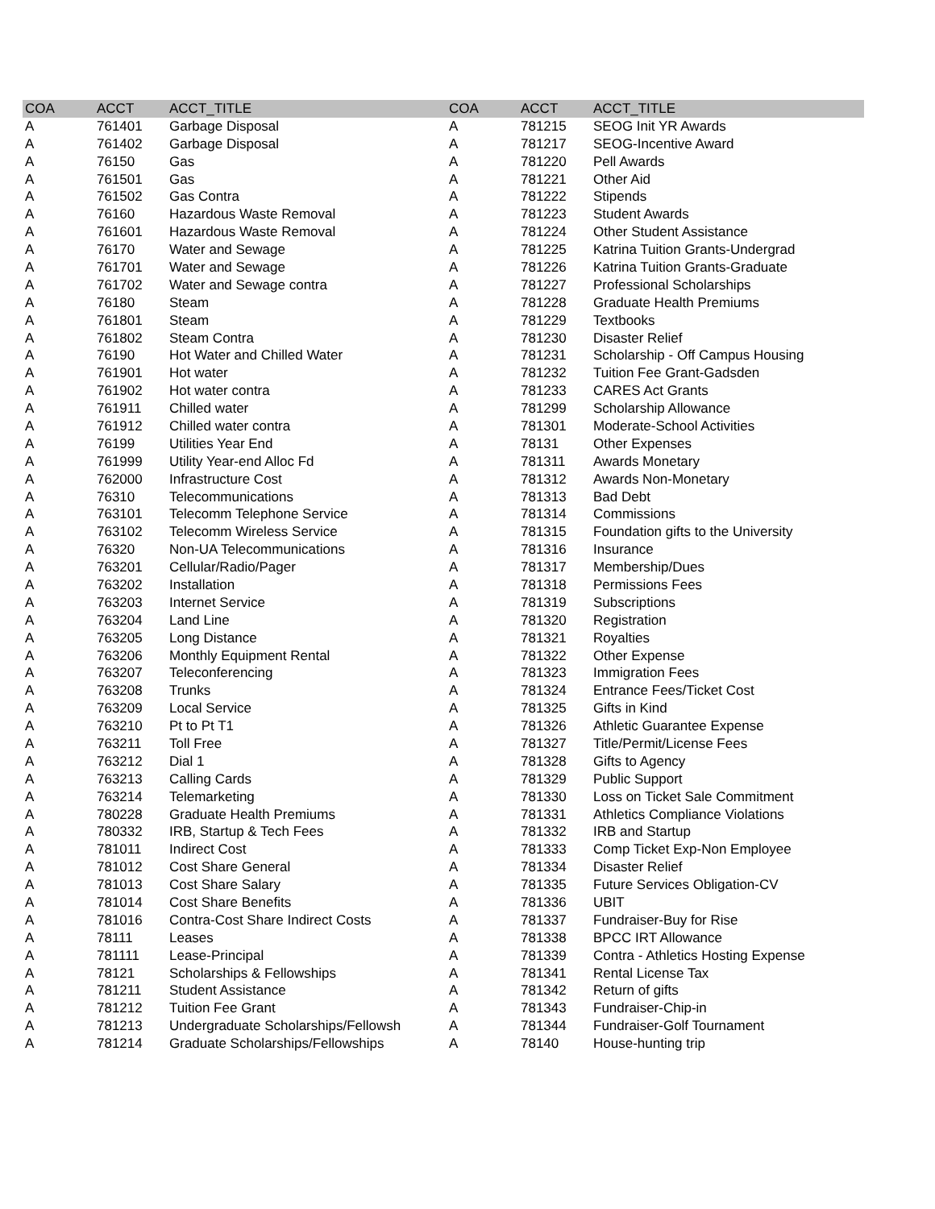| COA | ACCT | ACCT_TITLE | COA | ACCT | ACCT_TITLE |
| --- | --- | --- | --- | --- | --- |
| A | 761401 | Garbage Disposal | A | 781215 | SEOG Init YR Awards |
| A | 761402 | Garbage Disposal | A | 781217 | SEOG-Incentive Award |
| A | 76150 | Gas | A | 781220 | Pell Awards |
| A | 761501 | Gas | A | 781221 | Other Aid |
| A | 761502 | Gas Contra | A | 781222 | Stipends |
| A | 76160 | Hazardous Waste Removal | A | 781223 | Student Awards |
| A | 761601 | Hazardous Waste Removal | A | 781224 | Other Student Assistance |
| A | 76170 | Water and Sewage | A | 781225 | Katrina Tuition Grants-Undergrad |
| A | 761701 | Water and Sewage | A | 781226 | Katrina Tuition Grants-Graduate |
| A | 761702 | Water and Sewage contra | A | 781227 | Professional Scholarships |
| A | 76180 | Steam | A | 781228 | Graduate Health Premiums |
| A | 761801 | Steam | A | 781229 | Textbooks |
| A | 761802 | Steam Contra | A | 781230 | Disaster Relief |
| A | 76190 | Hot Water and Chilled Water | A | 781231 | Scholarship - Off Campus Housing |
| A | 761901 | Hot water | A | 781232 | Tuition Fee Grant-Gadsden |
| A | 761902 | Hot water contra | A | 781233 | CARES Act Grants |
| A | 761911 | Chilled water | A | 781299 | Scholarship Allowance |
| A | 761912 | Chilled water contra | A | 781301 | Moderate-School Activities |
| A | 76199 | Utilities Year End | A | 78131 | Other Expenses |
| A | 761999 | Utility Year-end Alloc Fd | A | 781311 | Awards Monetary |
| A | 762000 | Infrastructure Cost | A | 781312 | Awards Non-Monetary |
| A | 76310 | Telecommunications | A | 781313 | Bad Debt |
| A | 763101 | Telecomm Telephone Service | A | 781314 | Commissions |
| A | 763102 | Telecomm Wireless Service | A | 781315 | Foundation gifts to the University |
| A | 76320 | Non-UA Telecommunications | A | 781316 | Insurance |
| A | 763201 | Cellular/Radio/Pager | A | 781317 | Membership/Dues |
| A | 763202 | Installation | A | 781318 | Permissions Fees |
| A | 763203 | Internet Service | A | 781319 | Subscriptions |
| A | 763204 | Land Line | A | 781320 | Registration |
| A | 763205 | Long Distance | A | 781321 | Royalties |
| A | 763206 | Monthly Equipment Rental | A | 781322 | Other Expense |
| A | 763207 | Teleconferencing | A | 781323 | Immigration Fees |
| A | 763208 | Trunks | A | 781324 | Entrance Fees/Ticket Cost |
| A | 763209 | Local Service | A | 781325 | Gifts in Kind |
| A | 763210 | Pt to Pt T1 | A | 781326 | Athletic Guarantee Expense |
| A | 763211 | Toll Free | A | 781327 | Title/Permit/License Fees |
| A | 763212 | Dial 1 | A | 781328 | Gifts to Agency |
| A | 763213 | Calling Cards | A | 781329 | Public Support |
| A | 763214 | Telemarketing | A | 781330 | Loss on Ticket Sale Commitment |
| A | 780228 | Graduate Health Premiums | A | 781331 | Athletics Compliance Violations |
| A | 780332 | IRB, Startup & Tech Fees | A | 781332 | IRB and Startup |
| A | 781011 | Indirect Cost | A | 781333 | Comp Ticket Exp-Non Employee |
| A | 781012 | Cost Share General | A | 781334 | Disaster Relief |
| A | 781013 | Cost Share Salary | A | 781335 | Future Services Obligation-CV |
| A | 781014 | Cost Share Benefits | A | 781336 | UBIT |
| A | 781016 | Contra-Cost Share Indirect Costs | A | 781337 | Fundraiser-Buy for Rise |
| A | 78111 | Leases | A | 781338 | BPCC IRT Allowance |
| A | 781111 | Lease-Principal | A | 781339 | Contra - Athletics Hosting Expense |
| A | 78121 | Scholarships & Fellowships | A | 781341 | Rental License Tax |
| A | 781211 | Student Assistance | A | 781342 | Return of gifts |
| A | 781212 | Tuition Fee Grant | A | 781343 | Fundraiser-Chip-in |
| A | 781213 | Undergraduate Scholarships/Fellowsh | A | 781344 | Fundraiser-Golf Tournament |
| A | 781214 | Graduate Scholarships/Fellowships | A | 78140 | House-hunting trip |